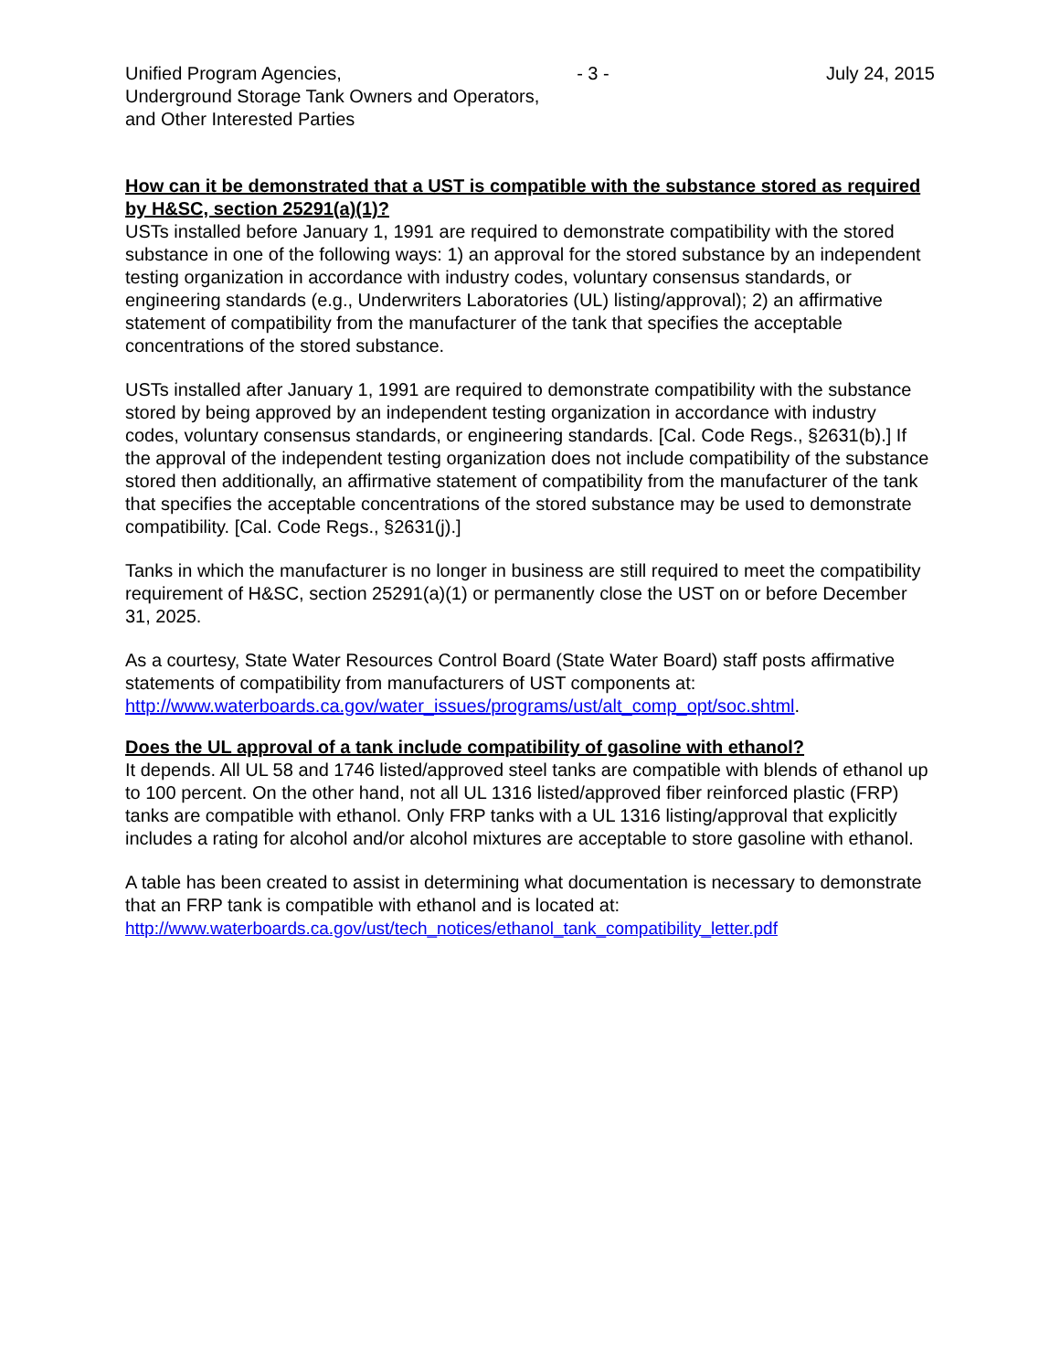Unified Program Agencies, - 3 - July 24, 2015
Underground Storage Tank Owners and Operators,
and Other Interested Parties
How can it be demonstrated that a UST is compatible with the substance stored as required by H&SC, section 25291(a)(1)?
USTs installed before January 1, 1991 are required to demonstrate compatibility with the stored substance in one of the following ways: 1) an approval for the stored substance by an independent testing organization in accordance with industry codes, voluntary consensus standards, or engineering standards (e.g., Underwriters Laboratories (UL) listing/approval); 2) an affirmative statement of compatibility from the manufacturer of the tank that specifies the acceptable concentrations of the stored substance.
USTs installed after January 1, 1991 are required to demonstrate compatibility with the substance stored by being approved by an independent testing organization in accordance with industry codes, voluntary consensus standards, or engineering standards. [Cal. Code Regs., §2631(b).] If the approval of the independent testing organization does not include compatibility of the substance stored then additionally, an affirmative statement of compatibility from the manufacturer of the tank that specifies the acceptable concentrations of the stored substance may be used to demonstrate compatibility. [Cal. Code Regs., §2631(j).]
Tanks in which the manufacturer is no longer in business are still required to meet the compatibility requirement of H&SC, section 25291(a)(1) or permanently close the UST on or before December 31, 2025.
As a courtesy, State Water Resources Control Board (State Water Board) staff posts affirmative statements of compatibility from manufacturers of UST components at: http://www.waterboards.ca.gov/water_issues/programs/ust/alt_comp_opt/soc.shtml.
Does the UL approval of a tank include compatibility of gasoline with ethanol?
It depends. All UL 58 and 1746 listed/approved steel tanks are compatible with blends of ethanol up to 100 percent. On the other hand, not all UL 1316 listed/approved fiber reinforced plastic (FRP) tanks are compatible with ethanol. Only FRP tanks with a UL 1316 listing/approval that explicitly includes a rating for alcohol and/or alcohol mixtures are acceptable to store gasoline with ethanol.
A table has been created to assist in determining what documentation is necessary to demonstrate that an FRP tank is compatible with ethanol and is located at:
http://www.waterboards.ca.gov/ust/tech_notices/ethanol_tank_compatibility_letter.pdf